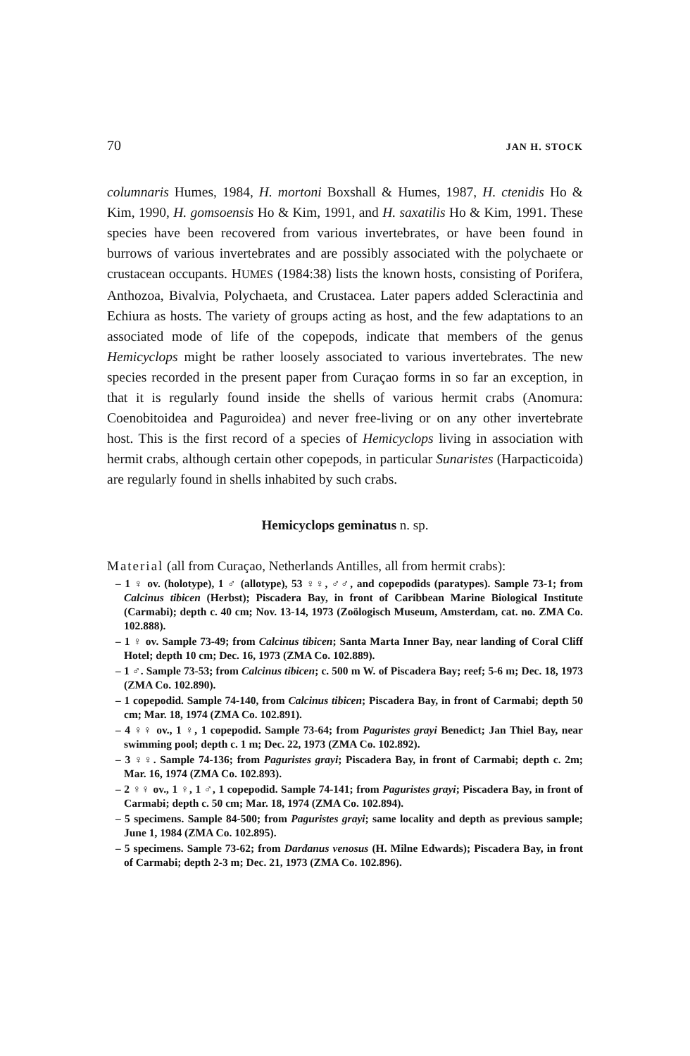70 JAN H. STOCK
columnaris Humes, 1984, H. mortoni Boxshall & Humes, 1987, H. ctenidis Ho & Kim, 1990, H. gomsoensis Ho & Kim, 1991, and H. saxatilis Ho & Kim, 1991. These species have been recovered from various invertebrates, or have been found in burrows of various invertebrates and are possibly associated with the polychaete or crustacean occupants. HUMES (1984:38) lists the known hosts, consisting of Porifera, Anthozoa, Bivalvia, Polychaeta, and Crustacea. Later papers added Scleractinia and Echiura as hosts. The variety of groups acting as host, and the few adaptations to an associated mode of life of the copepods, indicate that members of the genus Hemicyclops might be rather loosely associated to various invertebrates. The new species recorded in the present paper from Curaçao forms in so far an exception, in that it is regularly found inside the shells of various hermit crabs (Anomura: Coenobitoidea and Paguroidea) and never free-living or on any other invertebrate host. This is the first record of a species of Hemicyclops living in association with hermit crabs, although certain other copepods, in particular Sunaristes (Harpacticoida) are regularly found in shells inhabited by such crabs.
Hemicyclops geminatus n. sp.
Material (all from Curaçao, Netherlands Antilles, all from hermit crabs):
– 1 ♀ ov. (holotype), 1 ♂ (allotype), 53 ♀♀, ♂♂, and copepodids (paratypes). Sample 73-1; from Calcinus tibicen (Herbst); Piscadera Bay, in front of Caribbean Marine Biological Institute (Carmabi); depth c. 40 cm; Nov. 13-14, 1973 (Zoölogisch Museum, Amsterdam, cat. no. ZMA Co. 102.888).
– 1 ♀ ov. Sample 73-49; from Calcinus tibicen; Santa Marta Inner Bay, near landing of Coral Cliff Hotel; depth 10 cm; Dec. 16, 1973 (ZMA Co. 102.889).
– 1 ♂. Sample 73-53; from Calcinus tibicen; c. 500 m W. of Piscadera Bay; reef; 5-6 m; Dec. 18, 1973 (ZMA Co. 102.890).
– 1 copepodid. Sample 74-140, from Calcinus tibicen; Piscadera Bay, in front of Carmabi; depth 50 cm; Mar. 18, 1974 (ZMA Co. 102.891).
– 4 ♀♀ ov., 1 ♀, 1 copepodid. Sample 73-64; from Paguristes grayi Benedict; Jan Thiel Bay, near swimming pool; depth c. 1 m; Dec. 22, 1973 (ZMA Co. 102.892).
– 3 ♀♀. Sample 74-136; from Paguristes grayi; Piscadera Bay, in front of Carmabi; depth c. 2m; Mar. 16, 1974 (ZMA Co. 102.893).
– 2 ♀♀ ov., 1 ♀, 1 ♂, 1 copepodid. Sample 74-141; from Paguristes grayi; Piscadera Bay, in front of Carmabi; depth c. 50 cm; Mar. 18, 1974 (ZMA Co. 102.894).
– 5 specimens. Sample 84-500; from Paguristes grayi; same locality and depth as previous sample; June 1, 1984 (ZMA Co. 102.895).
– 5 specimens. Sample 73-62; from Dardanus venosus (H. Milne Edwards); Piscadera Bay, in front of Carmabi; depth 2-3 m; Dec. 21, 1973 (ZMA Co. 102.896).